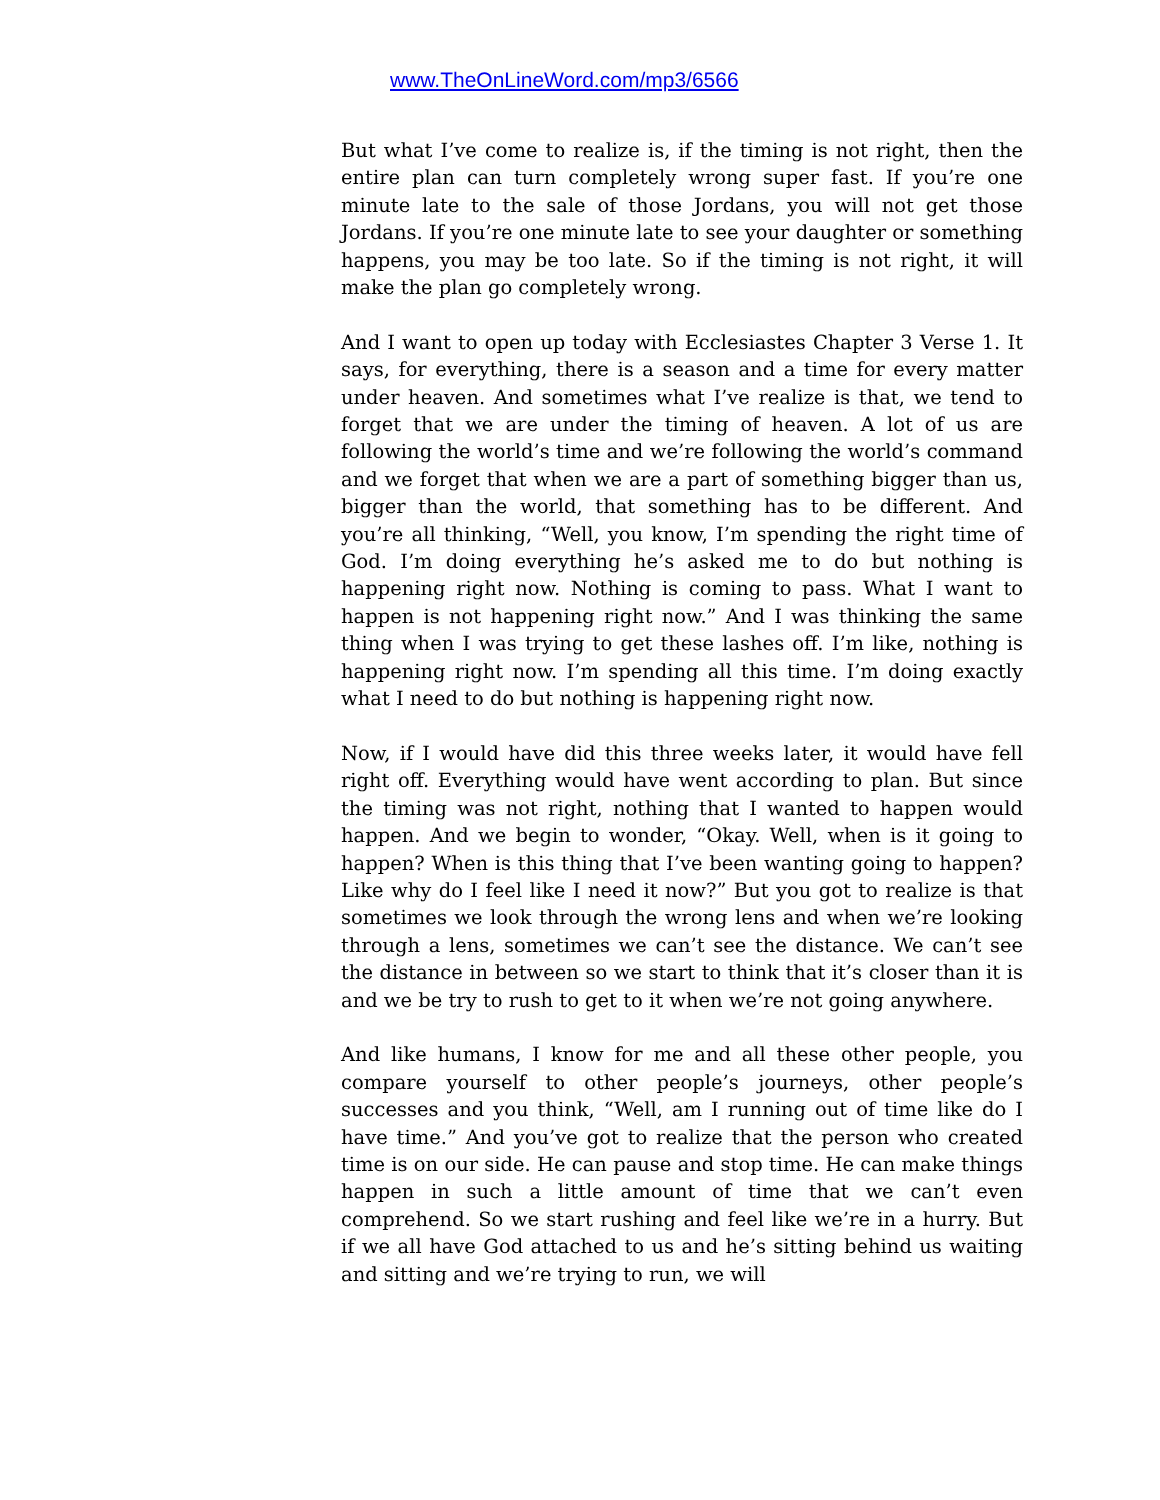www.TheOnLineWord.com/mp3/6566
But what I’ve come to realize is, if the timing is not right, then the entire plan can turn completely wrong super fast. If you’re one minute late to the sale of those Jordans, you will not get those Jordans. If you’re one minute late to see your daughter or something happens, you may be too late. So if the timing is not right, it will make the plan go completely wrong.
And I want to open up today with Ecclesiastes Chapter 3 Verse 1. It says, for everything, there is a season and a time for every matter under heaven. And sometimes what I’ve realize is that, we tend to forget that we are under the timing of heaven. A lot of us are following the world’s time and we’re following the world’s command and we forget that when we are a part of something bigger than us, bigger than the world, that something has to be different. And you’re all thinking, “Well, you know, I’m spending the right time of God. I’m doing everything he’s asked me to do but nothing is happening right now. Nothing is coming to pass. What I want to happen is not happening right now.” And I was thinking the same thing when I was trying to get these lashes off. I’m like, nothing is happening right now. I’m spending all this time. I’m doing exactly what I need to do but nothing is happening right now.
Now, if I would have did this three weeks later, it would have fell right off. Everything would have went according to plan. But since the timing was not right, nothing that I wanted to happen would happen. And we begin to wonder, “Okay. Well, when is it going to happen? When is this thing that I’ve been wanting going to happen? Like why do I feel like I need it now?” But you got to realize is that sometimes we look through the wrong lens and when we’re looking through a lens, sometimes we can’t see the distance. We can’t see the distance in between so we start to think that it’s closer than it is and we be try to rush to get to it when we’re not going anywhere.
And like humans, I know for me and all these other people, you compare yourself to other people’s journeys, other people’s successes and you think, “Well, am I running out of time like do I have time.” And you’ve got to realize that the person who created time is on our side. He can pause and stop time. He can make things happen in such a little amount of time that we can’t even comprehend. So we start rushing and feel like we’re in a hurry. But if we all have God attached to us and he’s sitting behind us waiting and sitting and we’re trying to run, we will